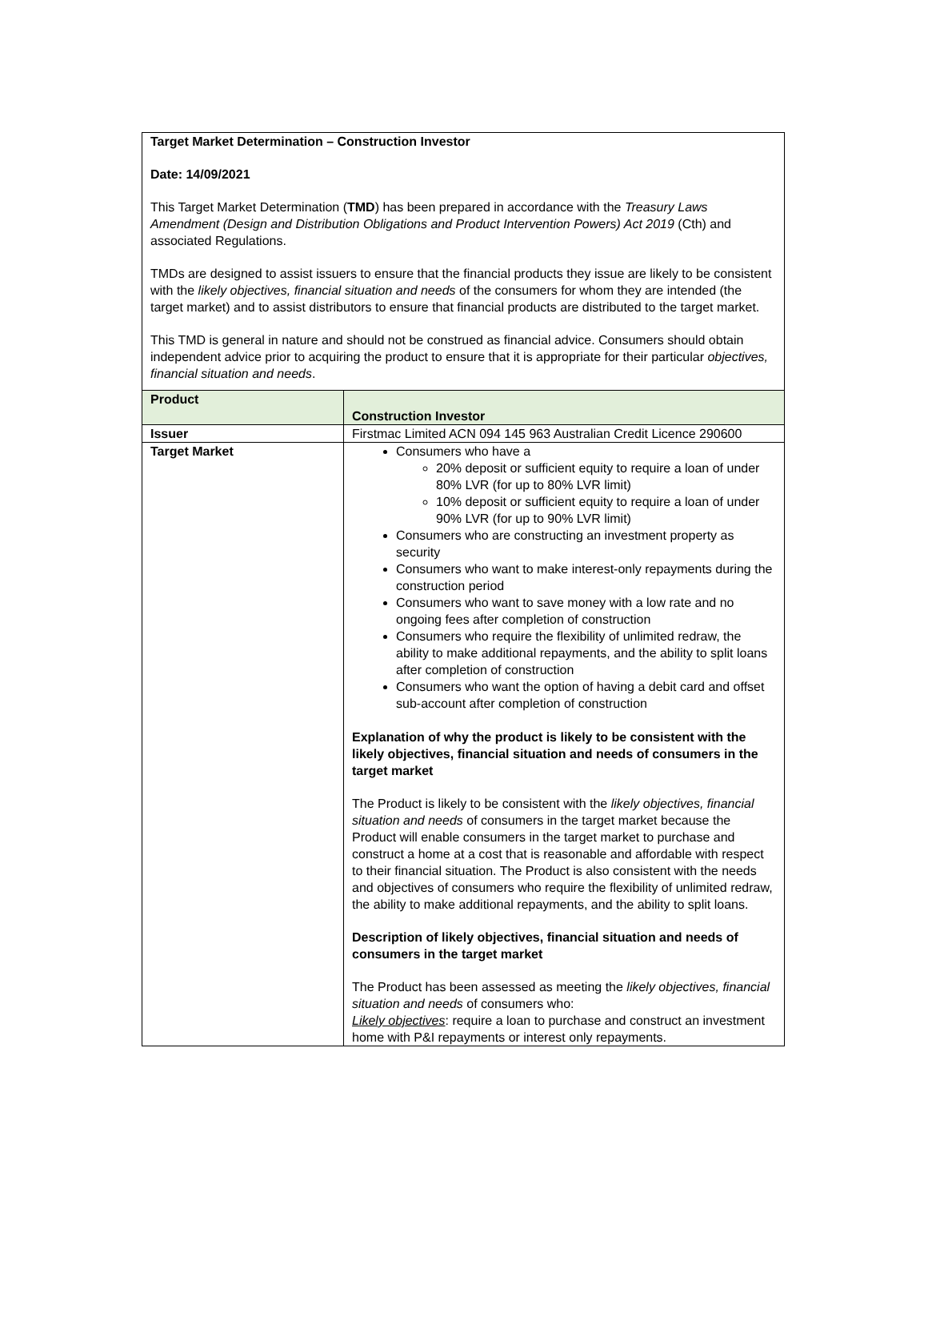Target Market Determination – Construction Investor
Date: 14/09/2021
This Target Market Determination (TMD) has been prepared in accordance with the Treasury Laws Amendment (Design and Distribution Obligations and Product Intervention Powers) Act 2019 (Cth) and associated Regulations.
TMDs are designed to assist issuers to ensure that the financial products they issue are likely to be consistent with the likely objectives, financial situation and needs of the consumers for whom they are intended (the target market) and to assist distributors to ensure that financial products are distributed to the target market.
This TMD is general in nature and should not be construed as financial advice. Consumers should obtain independent advice prior to acquiring the product to ensure that it is appropriate for their particular objectives, financial situation and needs.
| Product | Construction Investor |
| Issuer | Firstmac Limited ACN 094 145 963 Australian Credit Licence 290600 |
| Target Market | Consumers who have a 20% deposit or sufficient equity to require a loan of under 80% LVR (for up to 80% LVR limit) 10% deposit or sufficient equity to require a loan of under 90% LVR (for up to 90% LVR limit) Consumers who are constructing an investment property as security Consumers who want to make interest-only repayments during the construction period Consumers who want to save money with a low rate and no ongoing fees after completion of construction Consumers who require the flexibility of unlimited redraw, the ability to make additional repayments, and the ability to split loans after completion of construction Consumers who want the option of having a debit card and offset sub-account after completion of construction Explanation of why the product is likely to be consistent with the likely objectives, financial situation and needs of consumers in the target market The Product is likely to be consistent with the likely objectives, financial situation and needs of consumers in the target market because the Product will enable consumers in the target market to purchase and construct a home at a cost that is reasonable and affordable with respect to their financial situation. The Product is also consistent with the needs and objectives of consumers who require the flexibility of unlimited redraw, the ability to make additional repayments, and the ability to split loans. Description of likely objectives, financial situation and needs of consumers in the target market The Product has been assessed as meeting the likely objectives, financial situation and needs of consumers who: Likely objectives : require a loan to purchase and construct an investment home with P&I repayments or interest only repayments. |